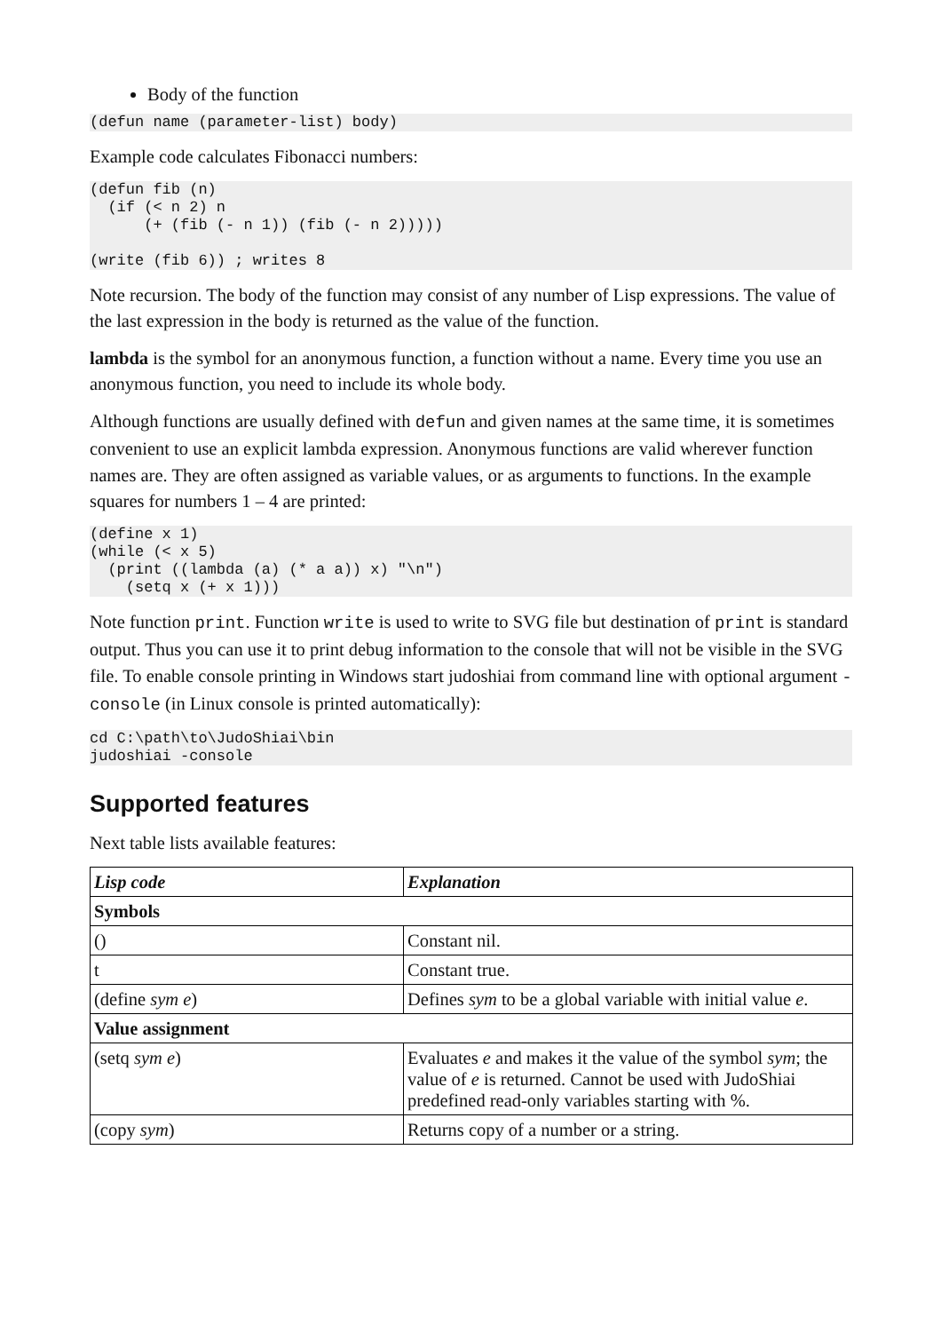Body of the function
(defun name (parameter-list) body)
Example code calculates Fibonacci numbers:
(defun fib (n)
  (if (< n 2) n
      (+ (fib (- n 1)) (fib (- n 2)))))

(write (fib 6)) ; writes 8
Note recursion. The body of the function may consist of any number of Lisp expressions. The value of the last expression in the body is returned as the value of the function.
lambda is the symbol for an anonymous function, a function without a name. Every time you use an anonymous function, you need to include its whole body.
Although functions are usually defined with defun and given names at the same time, it is sometimes convenient to use an explicit lambda expression. Anonymous functions are valid wherever function names are. They are often assigned as variable values, or as arguments to functions. In the example squares for numbers 1 – 4 are printed:
(define x 1)
(while (< x 5)
  (print ((lambda (a) (* a a)) x) "\n")
    (setq x (+ x 1)))
Note function print. Function write is used to write to SVG file but destination of print is standard output. Thus you can use it to print debug information to the console that will not be visible in the SVG file. To enable console printing in Windows start judoshiai from command line with optional argument -console (in Linux console is printed automatically):
cd C:\path\to\JudoShiai\bin
judoshiai -console
Supported features
Next table lists available features:
| Lisp code | Explanation |
| Symbols | |
| () | Constant nil. |
| t | Constant true. |
| (define sym e ) | Defines sym to be a global variable with initial value e . |
| Value assignment | |
| (setq sym e ) | Evaluates e and makes it the value of the symbol sym ; the value of e is returned. Cannot be used with JudoShiai predefined read-only variables starting with %. |
| (copy sym ) | Returns copy of a number or a string. |